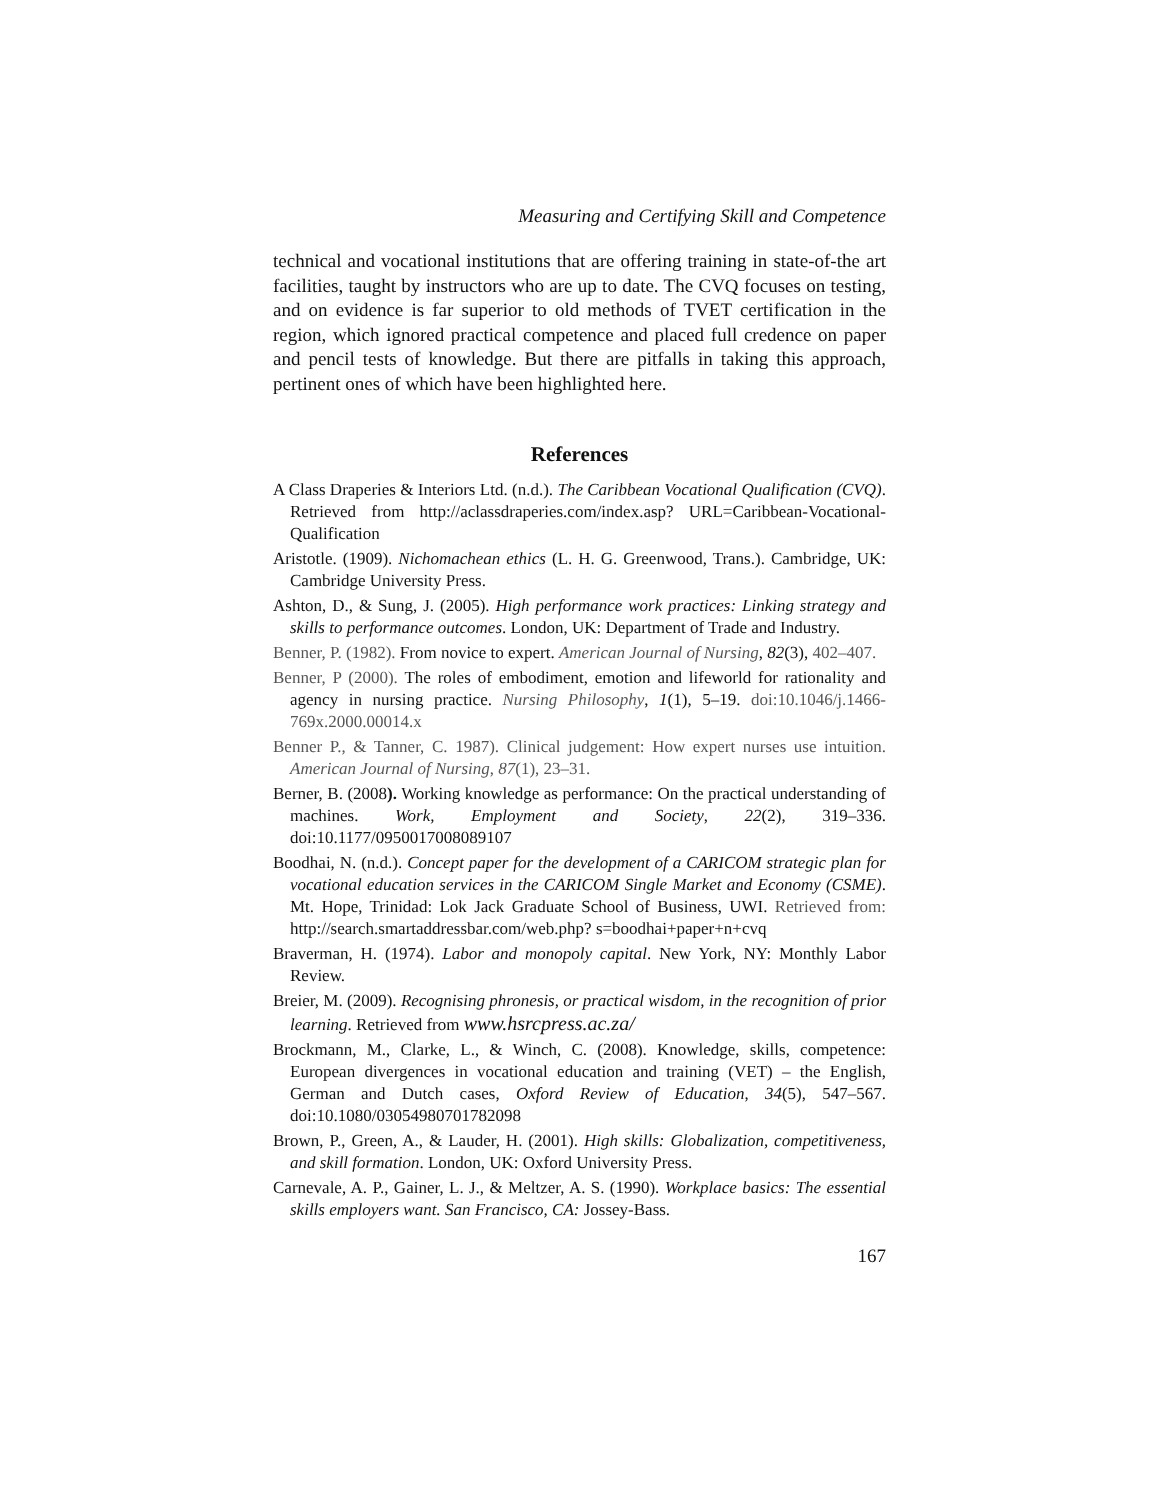Measuring and Certifying Skill and Competence
technical and vocational institutions that are offering training in state-of-the art facilities, taught by instructors who are up to date. The CVQ focuses on testing, and on evidence is far superior to old methods of TVET certification in the region, which ignored practical competence and placed full credence on paper and pencil tests of knowledge. But there are pitfalls in taking this approach, pertinent ones of which have been highlighted here.
References
A Class Draperies & Interiors Ltd. (n.d.). The Caribbean Vocational Qualification (CVQ). Retrieved from http://aclassdraperies.com/index.asp? URL=Caribbean-Vocational-Qualification
Aristotle. (1909). Nichomachean ethics (L. H. G. Greenwood, Trans.). Cambridge, UK: Cambridge University Press.
Ashton, D., & Sung, J. (2005). High performance work practices: Linking strategy and skills to performance outcomes. London, UK: Department of Trade and Industry.
Benner, P. (1982). From novice to expert. American Journal of Nursing, 82(3), 402–407.
Benner, P (2000). The roles of embodiment, emotion and lifeworld for rationality and agency in nursing practice. Nursing Philosophy, 1(1), 5–19. doi:10.1046/j.1466-769x.2000.00014.x
Benner P., & Tanner, C. 1987). Clinical judgement: How expert nurses use intuition. American Journal of Nursing, 87(1), 23–31.
Berner, B. (2008). Working knowledge as performance: On the practical understanding of machines. Work, Employment and Society, 22(2), 319–336. doi:10.1177/0950017008089107
Boodhai, N. (n.d.). Concept paper for the development of a CARICOM strategic plan for vocational education services in the CARICOM Single Market and Economy (CSME). Mt. Hope, Trinidad: Lok Jack Graduate School of Business, UWI. Retrieved from: http://search.smartaddressbar.com/web.php? s=boodhai+paper+n+cvq
Braverman, H. (1974). Labor and monopoly capital. New York, NY: Monthly Labor Review.
Breier, M. (2009). Recognising phronesis, or practical wisdom, in the recognition of prior learning. Retrieved from www.hsrcpress.ac.za/
Brockmann, M., Clarke, L., & Winch, C. (2008). Knowledge, skills, competence: European divergences in vocational education and training (VET) – the English, German and Dutch cases, Oxford Review of Education, 34(5), 547–567. doi:10.1080/03054980701782098
Brown, P., Green, A., & Lauder, H. (2001). High skills: Globalization, competitiveness, and skill formation. London, UK: Oxford University Press.
Carnevale, A. P., Gainer, L. J., & Meltzer, A. S. (1990). Workplace basics: The essential skills employers want. San Francisco, CA: Jossey-Bass.
167